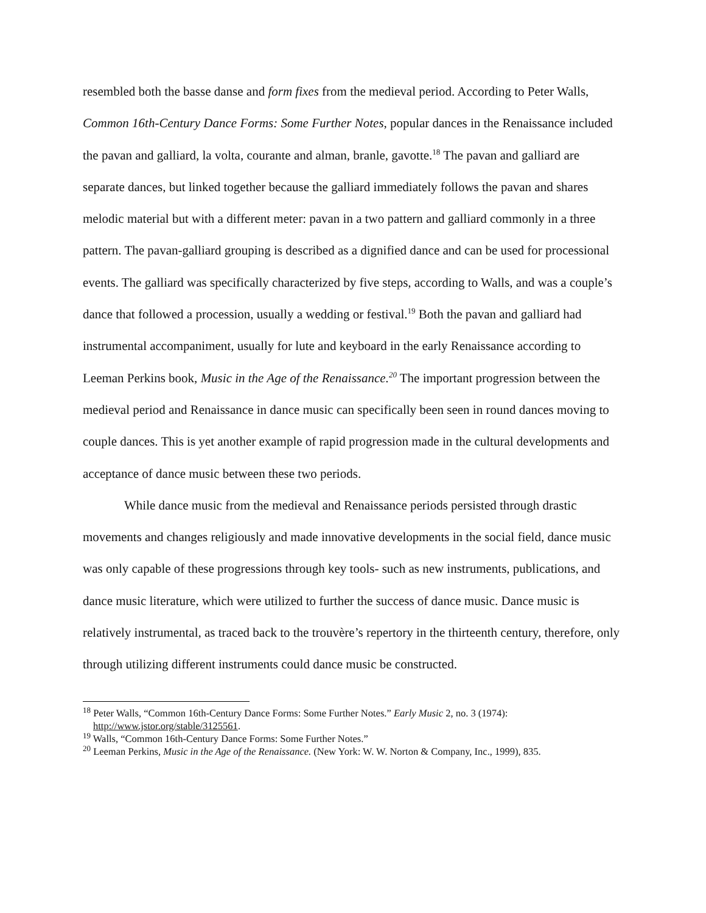resembled both the basse danse and form fixes from the medieval period. According to Peter Walls, Common 16th-Century Dance Forms: Some Further Notes, popular dances in the Renaissance included the pavan and galliard, la volta, courante and alman, branle, gavotte.<sup>18</sup> The pavan and galliard are separate dances, but linked together because the galliard immediately follows the pavan and shares melodic material but with a different meter: pavan in a two pattern and galliard commonly in a three pattern. The pavan-galliard grouping is described as a dignified dance and can be used for processional events. The galliard was specifically characterized by five steps, according to Walls, and was a couple’s dance that followed a procession, usually a wedding or festival.<sup>19</sup> Both the pavan and galliard had instrumental accompaniment, usually for lute and keyboard in the early Renaissance according to Leeman Perkins book, Music in the Age of the Renaissance.<sup>20</sup> The important progression between the medieval period and Renaissance in dance music can specifically been seen in round dances moving to couple dances. This is yet another example of rapid progression made in the cultural developments and acceptance of dance music between these two periods.
While dance music from the medieval and Renaissance periods persisted through drastic movements and changes religiously and made innovative developments in the social field, dance music was only capable of these progressions through key tools- such as new instruments, publications, and dance music literature, which were utilized to further the success of dance music. Dance music is relatively instrumental, as traced back to the trouvère’s repertory in the thirteenth century, therefore, only through utilizing different instruments could dance music be constructed.
<sup>18</sup> Peter Walls, “Common 16th-Century Dance Forms: Some Further Notes.” Early Music 2, no. 3 (1974):
http://www.jstor.org/stable/3125561.
<sup>19</sup> Walls, “Common 16th-Century Dance Forms: Some Further Notes.”
<sup>20</sup> Leeman Perkins, Music in the Age of the Renaissance. (New York: W. W. Norton & Company, Inc., 1999), 835.